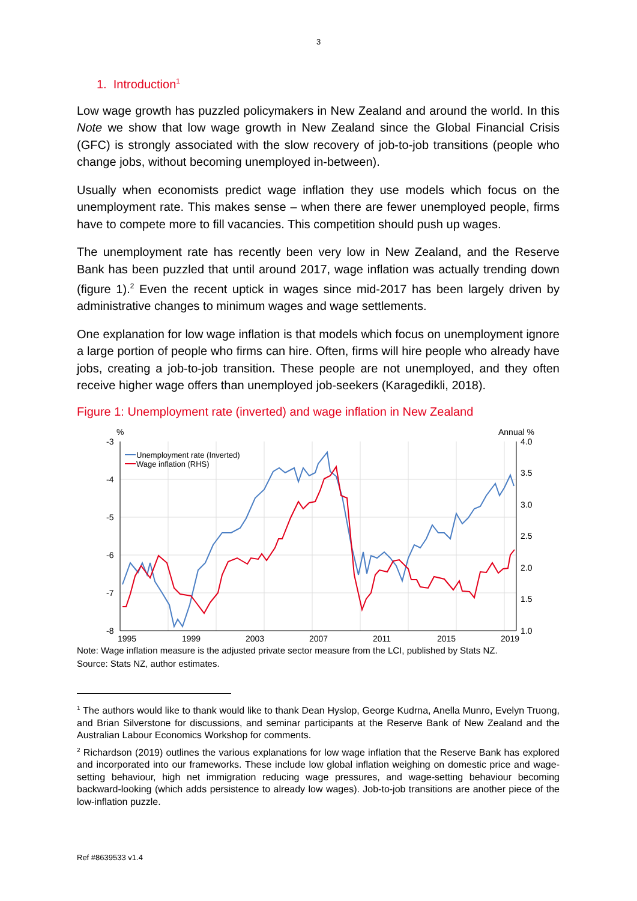3
1. Introduction<sup>1</sup>
Low wage growth has puzzled policymakers in New Zealand and around the world. In this Note we show that low wage growth in New Zealand since the Global Financial Crisis (GFC) is strongly associated with the slow recovery of job-to-job transitions (people who change jobs, without becoming unemployed in-between).
Usually when economists predict wage inflation they use models which focus on the unemployment rate. This makes sense – when there are fewer unemployed people, firms have to compete more to fill vacancies. This competition should push up wages.
The unemployment rate has recently been very low in New Zealand, and the Reserve Bank has been puzzled that until around 2017, wage inflation was actually trending down (figure 1).<sup>2</sup> Even the recent uptick in wages since mid-2017 has been largely driven by administrative changes to minimum wages and wage settlements.
One explanation for low wage inflation is that models which focus on unemployment ignore a large portion of people who firms can hire. Often, firms will hire people who already have jobs, creating a job-to-job transition. These people are not unemployed, and they often receive higher wage offers than unemployed job-seekers (Karagedikli, 2018).
Figure 1: Unemployment rate (inverted) and wage inflation in New Zealand
%
Annual %
-3
-4
-5
-6
-7
-8
4.0
3.5
3.0
2.5
2.0
1.5
1.0
1995
1999
2003
2007
2011
2015
2019
Unemployment rate (Inverted)
Wage inflation (RHS)
Note: Wage inflation measure is the adjusted private sector measure from the LCI, published by Stats NZ.
Source: Stats NZ, author estimates.
<sup>1</sup> The authors would like to thank would like to thank Dean Hyslop, George Kudrna, Anella Munro, Evelyn Truong, and Brian Silverstone for discussions, and seminar participants at the Reserve Bank of New Zealand and the Australian Labour Economics Workshop for comments.
<sup>2</sup> Richardson (2019) outlines the various explanations for low wage inflation that the Reserve Bank has explored and incorporated into our frameworks. These include low global inflation weighing on domestic price and wage-setting behaviour, high net immigration reducing wage pressures, and wage-setting behaviour becoming backward-looking (which adds persistence to already low wages). Job-to-job transitions are another piece of the low-inflation puzzle.
Ref #8639533 v1.4